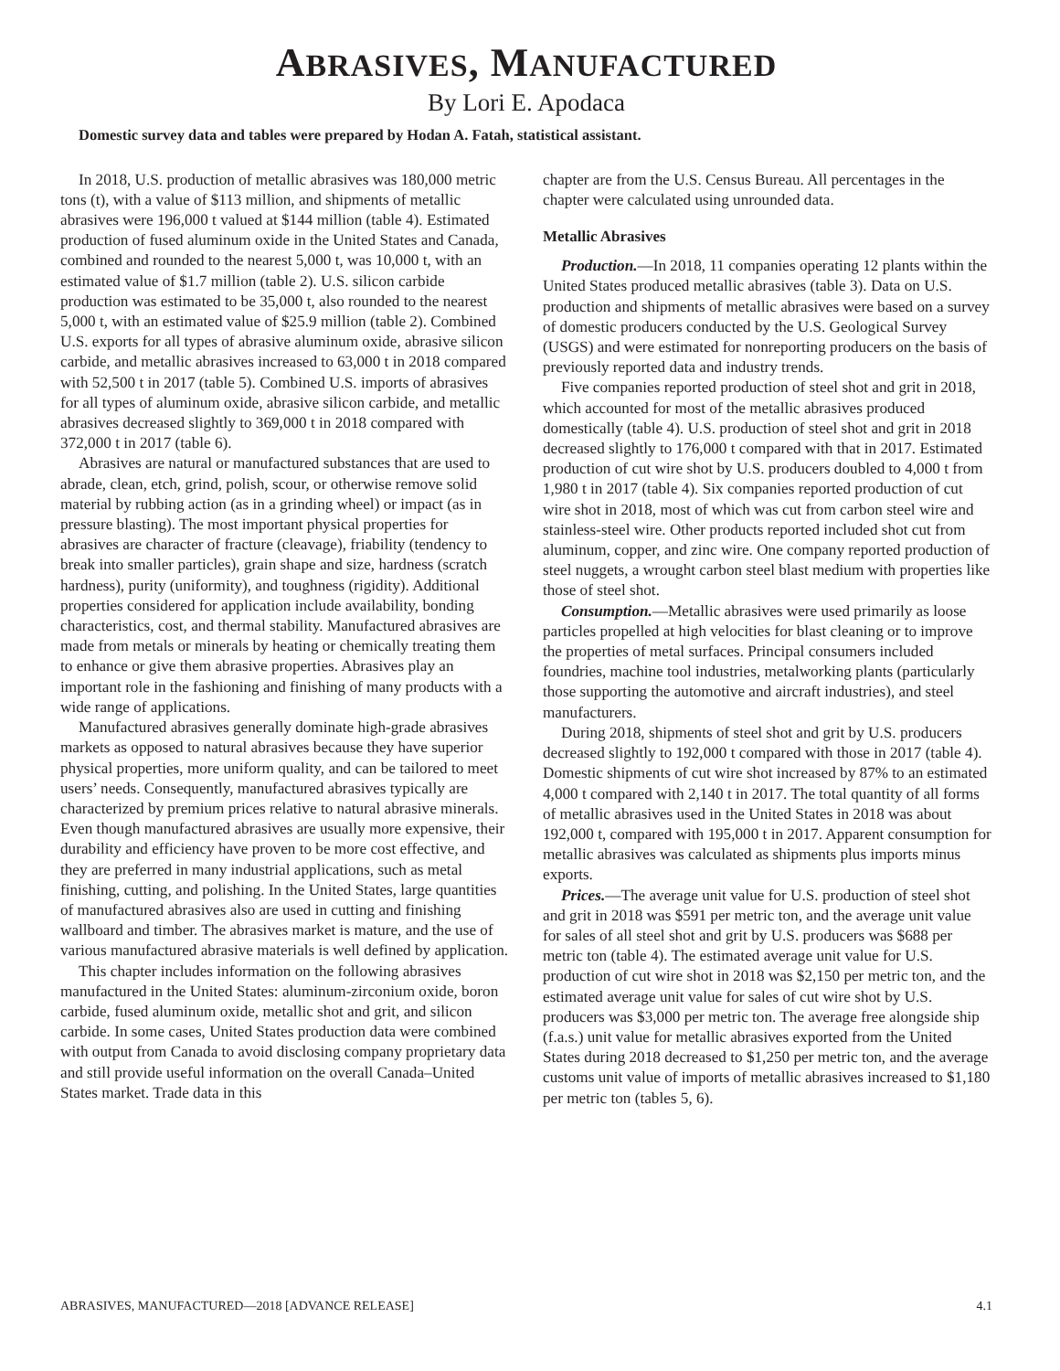ABRASIVES, MANUFACTURED
By Lori E. Apodaca
Domestic survey data and tables were prepared by Hodan A. Fatah, statistical assistant.
In 2018, U.S. production of metallic abrasives was 180,000 metric tons (t), with a value of $113 million, and shipments of metallic abrasives were 196,000 t valued at $144 million (table 4). Estimated production of fused aluminum oxide in the United States and Canada, combined and rounded to the nearest 5,000 t, was 10,000 t, with an estimated value of $1.7 million (table 2). U.S. silicon carbide production was estimated to be 35,000 t, also rounded to the nearest 5,000 t, with an estimated value of $25.9 million (table 2). Combined U.S. exports for all types of abrasive aluminum oxide, abrasive silicon carbide, and metallic abrasives increased to 63,000 t in 2018 compared with 52,500 t in 2017 (table 5). Combined U.S. imports of abrasives for all types of aluminum oxide, abrasive silicon carbide, and metallic abrasives decreased slightly to 369,000 t in 2018 compared with 372,000 t in 2017 (table 6).
Abrasives are natural or manufactured substances that are used to abrade, clean, etch, grind, polish, scour, or otherwise remove solid material by rubbing action (as in a grinding wheel) or impact (as in pressure blasting). The most important physical properties for abrasives are character of fracture (cleavage), friability (tendency to break into smaller particles), grain shape and size, hardness (scratch hardness), purity (uniformity), and toughness (rigidity). Additional properties considered for application include availability, bonding characteristics, cost, and thermal stability. Manufactured abrasives are made from metals or minerals by heating or chemically treating them to enhance or give them abrasive properties. Abrasives play an important role in the fashioning and finishing of many products with a wide range of applications.
Manufactured abrasives generally dominate high-grade abrasives markets as opposed to natural abrasives because they have superior physical properties, more uniform quality, and can be tailored to meet users’ needs. Consequently, manufactured abrasives typically are characterized by premium prices relative to natural abrasive minerals. Even though manufactured abrasives are usually more expensive, their durability and efficiency have proven to be more cost effective, and they are preferred in many industrial applications, such as metal finishing, cutting, and polishing. In the United States, large quantities of manufactured abrasives also are used in cutting and finishing wallboard and timber. The abrasives market is mature, and the use of various manufactured abrasive materials is well defined by application.
This chapter includes information on the following abrasives manufactured in the United States: aluminum-zirconium oxide, boron carbide, fused aluminum oxide, metallic shot and grit, and silicon carbide. In some cases, United States production data were combined with output from Canada to avoid disclosing company proprietary data and still provide useful information on the overall Canada–United States market. Trade data in this
chapter are from the U.S. Census Bureau. All percentages in the chapter were calculated using unrounded data.
Metallic Abrasives
Production.—In 2018, 11 companies operating 12 plants within the United States produced metallic abrasives (table 3). Data on U.S. production and shipments of metallic abrasives were based on a survey of domestic producers conducted by the U.S. Geological Survey (USGS) and were estimated for nonreporting producers on the basis of previously reported data and industry trends.
Five companies reported production of steel shot and grit in 2018, which accounted for most of the metallic abrasives produced domestically (table 4). U.S. production of steel shot and grit in 2018 decreased slightly to 176,000 t compared with that in 2017. Estimated production of cut wire shot by U.S. producers doubled to 4,000 t from 1,980 t in 2017 (table 4). Six companies reported production of cut wire shot in 2018, most of which was cut from carbon steel wire and stainless-steel wire. Other products reported included shot cut from aluminum, copper, and zinc wire. One company reported production of steel nuggets, a wrought carbon steel blast medium with properties like those of steel shot.
Consumption.—Metallic abrasives were used primarily as loose particles propelled at high velocities for blast cleaning or to improve the properties of metal surfaces. Principal consumers included foundries, machine tool industries, metalworking plants (particularly those supporting the automotive and aircraft industries), and steel manufacturers.
During 2018, shipments of steel shot and grit by U.S. producers decreased slightly to 192,000 t compared with those in 2017 (table 4). Domestic shipments of cut wire shot increased by 87% to an estimated 4,000 t compared with 2,140 t in 2017. The total quantity of all forms of metallic abrasives used in the United States in 2018 was about 192,000 t, compared with 195,000 t in 2017. Apparent consumption for metallic abrasives was calculated as shipments plus imports minus exports.
Prices.—The average unit value for U.S. production of steel shot and grit in 2018 was $591 per metric ton, and the average unit value for sales of all steel shot and grit by U.S. producers was $688 per metric ton (table 4). The estimated average unit value for U.S. production of cut wire shot in 2018 was $2,150 per metric ton, and the estimated average unit value for sales of cut wire shot by U.S. producers was $3,000 per metric ton. The average free alongside ship (f.a.s.) unit value for metallic abrasives exported from the United States during 2018 decreased to $1,250 per metric ton, and the average customs unit value of imports of metallic abrasives increased to $1,180 per metric ton (tables 5, 6).
ABRASIVES, MANUFACTURED—2018 [ADVANCE RELEASE] 4.1